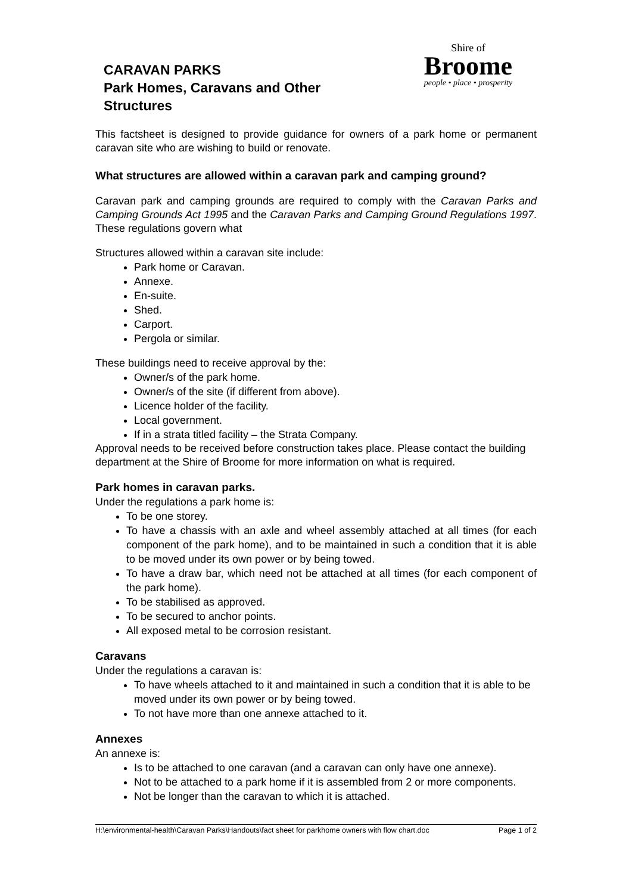CARAVAN PARKS
Park Homes, Caravans and Other
Structures
Shire of
Broome
people • place • prosperity
This factsheet is designed to provide guidance for owners of a park home or permanent caravan site who are wishing to build or renovate.
What structures are allowed within a caravan park and camping ground?
Caravan park and camping grounds are required to comply with the Caravan Parks and Camping Grounds Act 1995 and the Caravan Parks and Camping Ground Regulations 1997. These regulations govern what
Structures allowed within a caravan site include:
Park home or Caravan.
Annexe.
En-suite.
Shed.
Carport.
Pergola or similar.
These buildings need to receive approval by the:
Owner/s of the park home.
Owner/s of the site (if different from above).
Licence holder of the facility.
Local government.
If in a strata titled facility – the Strata Company.
Approval needs to be received before construction takes place. Please contact the building department at the Shire of Broome for more information on what is required.
Park homes in caravan parks.
Under the regulations a park home is:
To be one storey.
To have a chassis with an axle and wheel assembly attached at all times (for each component of the park home), and to be maintained in such a condition that it is able to be moved under its own power or by being towed.
To have a draw bar, which need not be attached at all times (for each component of the park home).
To be stabilised as approved.
To be secured to anchor points.
All exposed metal to be corrosion resistant.
Caravans
Under the regulations a caravan is:
To have wheels attached to it and maintained in such a condition that it is able to be moved under its own power or by being towed.
To not have more than one annexe attached to it.
Annexes
An annexe is:
Is to be attached to one caravan (and a caravan can only have one annexe).
Not to be attached to a park home if it is assembled from 2 or more components.
Not be longer than the caravan to which it is attached.
H:\environmental-health\Caravan Parks\Handouts\fact sheet for parkhome owners with flow chart.doc Page 1 of 2